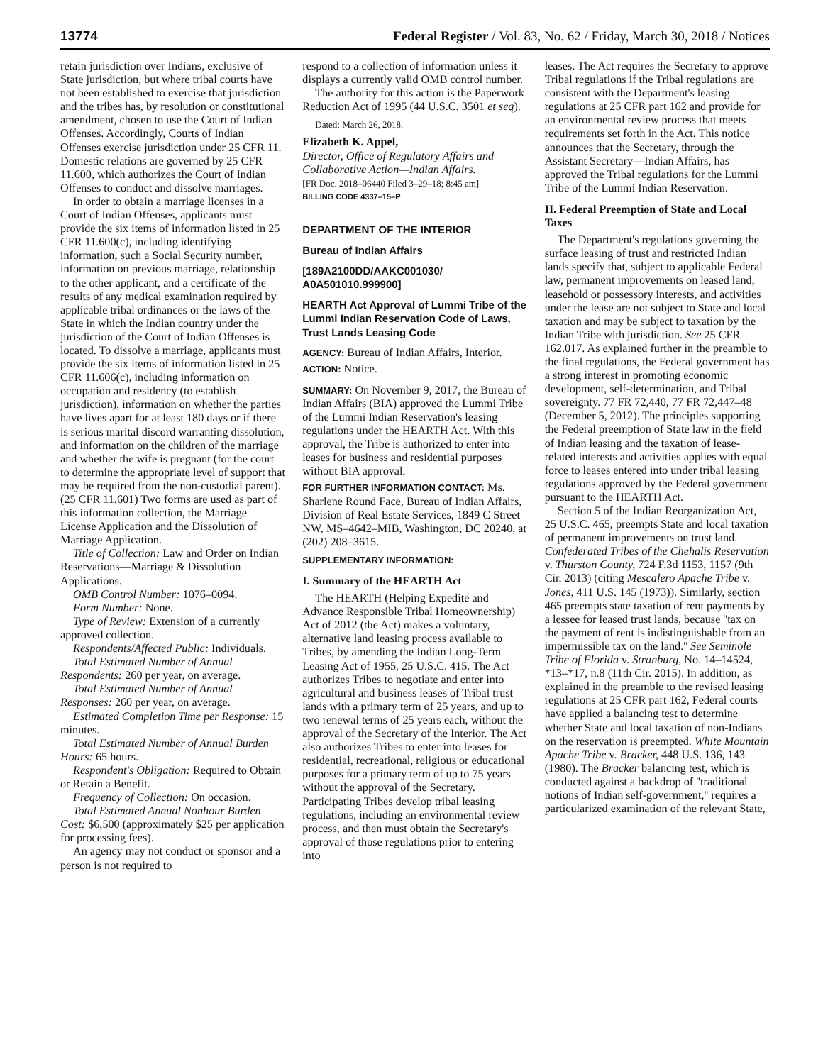13774
Federal Register / Vol. 83, No. 62 / Friday, March 30, 2018 / Notices
retain jurisdiction over Indians, exclusive of State jurisdiction, but where tribal courts have not been established to exercise that jurisdiction and the tribes has, by resolution or constitutional amendment, chosen to use the Court of Indian Offenses. Accordingly, Courts of Indian Offenses exercise jurisdiction under 25 CFR 11. Domestic relations are governed by 25 CFR 11.600, which authorizes the Court of Indian Offenses to conduct and dissolve marriages.
In order to obtain a marriage licenses in a Court of Indian Offenses, applicants must provide the six items of information listed in 25 CFR 11.600(c), including identifying information, such a Social Security number, information on previous marriage, relationship to the other applicant, and a certificate of the results of any medical examination required by applicable tribal ordinances or the laws of the State in which the Indian country under the jurisdiction of the Court of Indian Offenses is located. To dissolve a marriage, applicants must provide the six items of information listed in 25 CFR 11.606(c), including information on occupation and residency (to establish jurisdiction), information on whether the parties have lives apart for at least 180 days or if there is serious marital discord warranting dissolution, and information on the children of the marriage and whether the wife is pregnant (for the court to determine the appropriate level of support that may be required from the non-custodial parent). (25 CFR 11.601) Two forms are used as part of this information collection, the Marriage License Application and the Dissolution of Marriage Application.
Title of Collection: Law and Order on Indian Reservations—Marriage & Dissolution Applications.
OMB Control Number: 1076–0094.
Form Number: None.
Type of Review: Extension of a currently approved collection.
Respondents/Affected Public: Individuals.
Total Estimated Number of Annual Respondents: 260 per year, on average.
Total Estimated Number of Annual Responses: 260 per year, on average.
Estimated Completion Time per Response: 15 minutes.
Total Estimated Number of Annual Burden Hours: 65 hours.
Respondent's Obligation: Required to Obtain or Retain a Benefit.
Frequency of Collection: On occasion.
Total Estimated Annual Nonhour Burden Cost: $6,500 (approximately $25 per application for processing fees).
An agency may not conduct or sponsor and a person is not required to
respond to a collection of information unless it displays a currently valid OMB control number.
The authority for this action is the Paperwork Reduction Act of 1995 (44 U.S.C. 3501 et seq).
Dated: March 26, 2018.
Elizabeth K. Appel,
Director, Office of Regulatory Affairs and Collaborative Action—Indian Affairs.
[FR Doc. 2018–06440 Filed 3–29–18; 8:45 am]
BILLING CODE 4337–15–P
DEPARTMENT OF THE INTERIOR
Bureau of Indian Affairs
[189A2100DD/AAKC001030/ A0A501010.999900]
HEARTH Act Approval of Lummi Tribe of the Lummi Indian Reservation Code of Laws, Trust Lands Leasing Code
AGENCY: Bureau of Indian Affairs, Interior.
ACTION: Notice.
SUMMARY: On November 9, 2017, the Bureau of Indian Affairs (BIA) approved the Lummi Tribe of the Lummi Indian Reservation's leasing regulations under the HEARTH Act. With this approval, the Tribe is authorized to enter into leases for business and residential purposes without BIA approval.
FOR FURTHER INFORMATION CONTACT: Ms. Sharlene Round Face, Bureau of Indian Affairs, Division of Real Estate Services, 1849 C Street NW, MS–4642–MIB, Washington, DC 20240, at (202) 208–3615.
SUPPLEMENTARY INFORMATION:
I. Summary of the HEARTH Act
The HEARTH (Helping Expedite and Advance Responsible Tribal Homeownership) Act of 2012 (the Act) makes a voluntary, alternative land leasing process available to Tribes, by amending the Indian Long-Term Leasing Act of 1955, 25 U.S.C. 415. The Act authorizes Tribes to negotiate and enter into agricultural and business leases of Tribal trust lands with a primary term of 25 years, and up to two renewal terms of 25 years each, without the approval of the Secretary of the Interior. The Act also authorizes Tribes to enter into leases for residential, recreational, religious or educational purposes for a primary term of up to 75 years without the approval of the Secretary. Participating Tribes develop tribal leasing regulations, including an environmental review process, and then must obtain the Secretary's approval of those regulations prior to entering into
leases. The Act requires the Secretary to approve Tribal regulations if the Tribal regulations are consistent with the Department's leasing regulations at 25 CFR part 162 and provide for an environmental review process that meets requirements set forth in the Act. This notice announces that the Secretary, through the Assistant Secretary—Indian Affairs, has approved the Tribal regulations for the Lummi Tribe of the Lummi Indian Reservation.
II. Federal Preemption of State and Local Taxes
The Department's regulations governing the surface leasing of trust and restricted Indian lands specify that, subject to applicable Federal law, permanent improvements on leased land, leasehold or possessory interests, and activities under the lease are not subject to State and local taxation and may be subject to taxation by the Indian Tribe with jurisdiction. See 25 CFR 162.017. As explained further in the preamble to the final regulations, the Federal government has a strong interest in promoting economic development, self-determination, and Tribal sovereignty. 77 FR 72,440, 77 FR 72,447–48 (December 5, 2012). The principles supporting the Federal preemption of State law in the field of Indian leasing and the taxation of lease-related interests and activities applies with equal force to leases entered into under tribal leasing regulations approved by the Federal government pursuant to the HEARTH Act.
Section 5 of the Indian Reorganization Act, 25 U.S.C. 465, preempts State and local taxation of permanent improvements on trust land. Confederated Tribes of the Chehalis Reservation v. Thurston County, 724 F.3d 1153, 1157 (9th Cir. 2013) (citing Mescalero Apache Tribe v. Jones, 411 U.S. 145 (1973)). Similarly, section 465 preempts state taxation of rent payments by a lessee for leased trust lands, because ''tax on the payment of rent is indistinguishable from an impermissible tax on the land.'' See Seminole Tribe of Florida v. Stranburg, No. 14–14524, *13–*17, n.8 (11th Cir. 2015). In addition, as explained in the preamble to the revised leasing regulations at 25 CFR part 162, Federal courts have applied a balancing test to determine whether State and local taxation of non-Indians on the reservation is preempted. White Mountain Apache Tribe v. Bracker, 448 U.S. 136, 143 (1980). The Bracker balancing test, which is conducted against a backdrop of ''traditional notions of Indian self-government,'' requires a particularized examination of the relevant State,